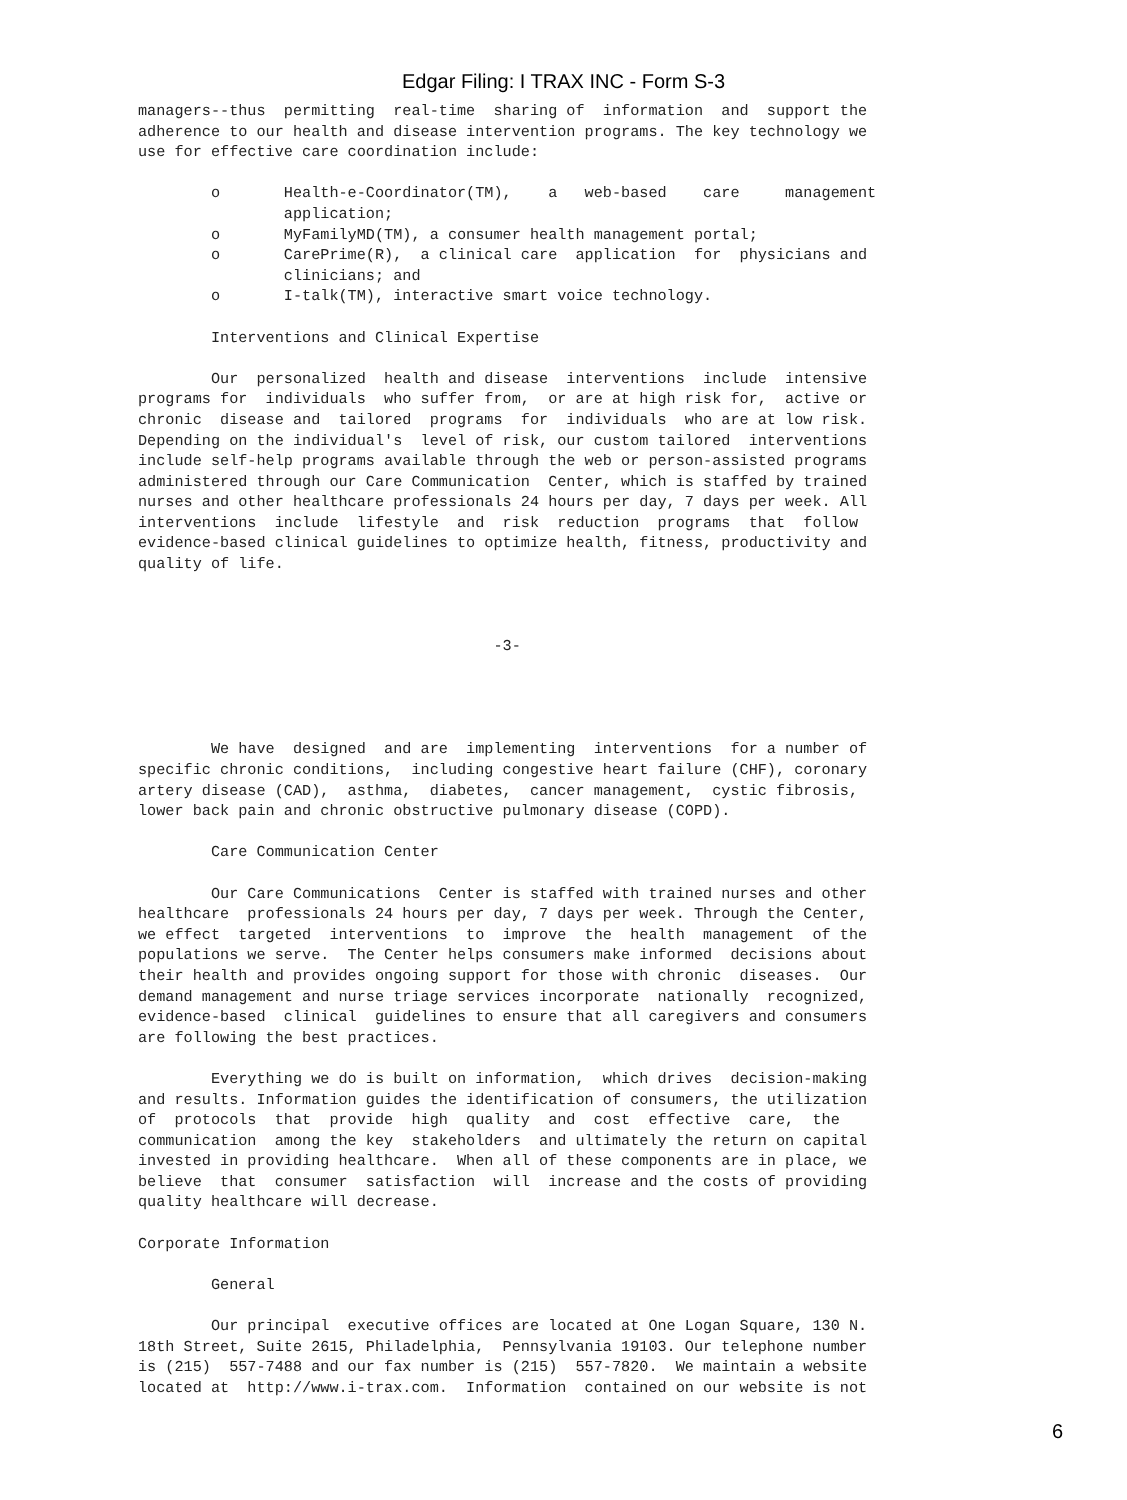Edgar Filing: I TRAX INC - Form S-3
managers--thus  permitting  real-time  sharing of  information  and  support the
adherence to our health and disease intervention programs. The key technology we
use for effective care coordination include:

        o       Health-e-Coordinator(TM),    a   web-based    care     management
                application;
        o       MyFamilyMD(TM), a consumer health management portal;
        o       CarePrime(R),  a clinical care  application  for  physicians and
                clinicians; and
        o       I-talk(TM), interactive smart voice technology.

        Interventions and Clinical Expertise

        Our  personalized  health and disease  interventions  include  intensive
programs for  individuals  who suffer from,  or are at high risk for,  active or
chronic  disease and  tailored  programs  for  individuals  who are at low risk.
Depending on the individual's  level of risk, our custom tailored  interventions
include self-help programs available through the web or person-assisted programs
administered through our Care Communication  Center, which is staffed by trained
nurses and other healthcare professionals 24 hours per day, 7 days per week. All
interventions  include  lifestyle  and  risk  reduction  programs  that  follow
evidence-based clinical guidelines to optimize health, fitness, productivity and
quality of life.



                                       -3-




        We have  designed  and are  implementing  interventions  for a number of
specific chronic conditions,  including congestive heart failure (CHF), coronary
artery disease (CAD),  asthma,  diabetes,  cancer management,  cystic fibrosis,
lower back pain and chronic obstructive pulmonary disease (COPD).

        Care Communication Center

        Our Care Communications  Center is staffed with trained nurses and other
healthcare  professionals 24 hours per day, 7 days per week. Through the Center,
we effect  targeted  interventions  to  improve  the  health  management  of the
populations we serve.  The Center helps consumers make informed  decisions about
their health and provides ongoing support for those with chronic  diseases.  Our
demand management and nurse triage services incorporate  nationally  recognized,
evidence-based  clinical  guidelines to ensure that all caregivers and consumers
are following the best practices.

        Everything we do is built on information,  which drives  decision-making
and results. Information guides the identification of consumers, the utilization
of  protocols  that  provide  high  quality  and  cost  effective  care,  the
communication  among the key  stakeholders  and ultimately the return on capital
invested in providing healthcare.  When all of these components are in place, we
believe  that  consumer  satisfaction  will  increase and the costs of providing
quality healthcare will decrease.

Corporate Information

        General

        Our principal  executive offices are located at One Logan Square, 130 N.
18th Street, Suite 2615, Philadelphia,  Pennsylvania 19103. Our telephone number
is (215)  557-7488 and our fax number is (215)  557-7820.  We maintain a website
located at  http://www.i-trax.com.  Information  contained on our website is not
6